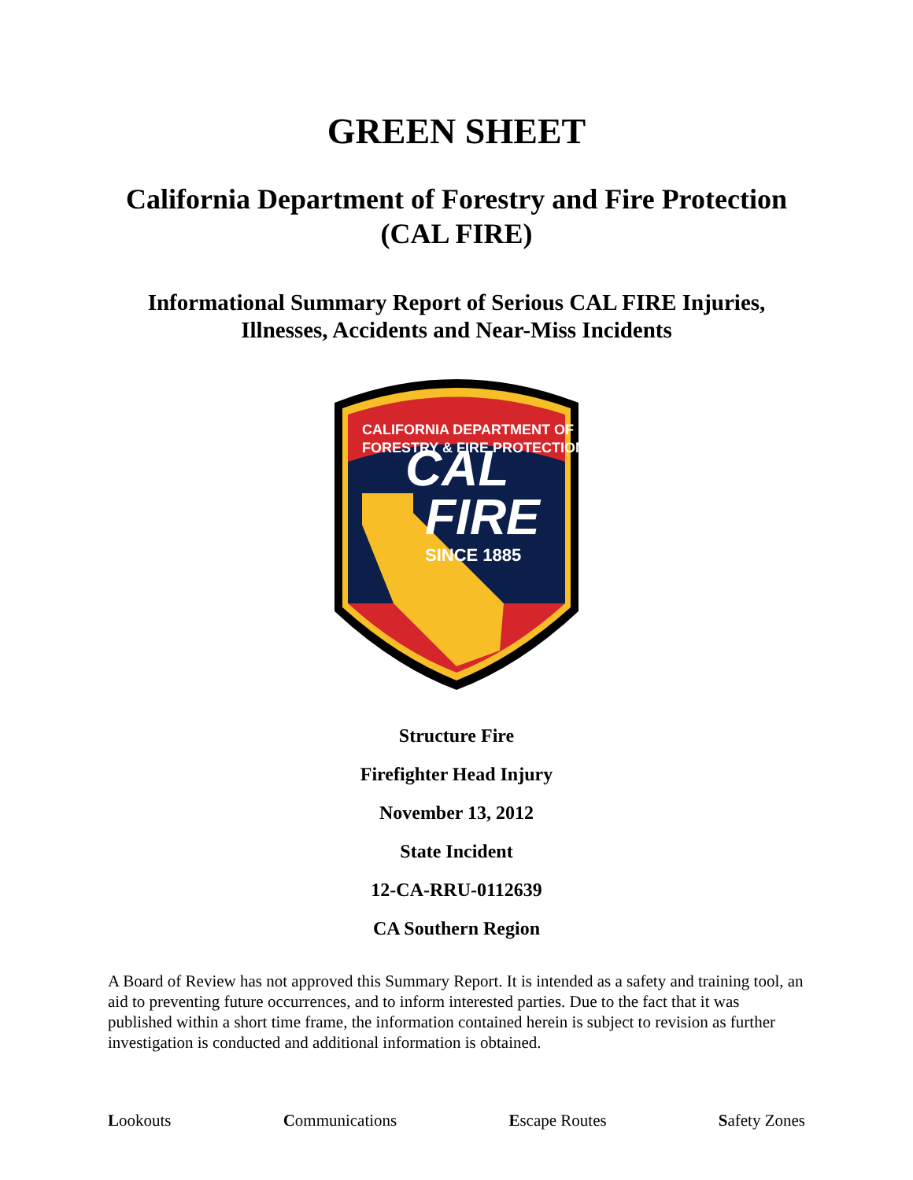GREEN SHEET
California Department of Forestry and Fire Protection
(CAL FIRE)
Informational Summary Report of Serious CAL FIRE Injuries,
Illnesses, Accidents and Near-Miss Incidents
CAL
FIRE
SINCE 1885
CALIFORNIA DEPARTMENT OF
FORESTRY & FIRE PROTECTION
Structure Fire
Firefighter Head Injury
November 13, 2012
State Incident
12-CA-RRU-0112639
CA Southern Region
A Board of Review has not approved this Summary Report. It is intended as a safety and training tool, an aid to preventing future occurrences, and to inform interested parties. Due to the fact that it was published within a short time frame, the information contained herein is subject to revision as further investigation is conducted and additional information is obtained.
Lookouts Communications Escape Routes Safety Zones